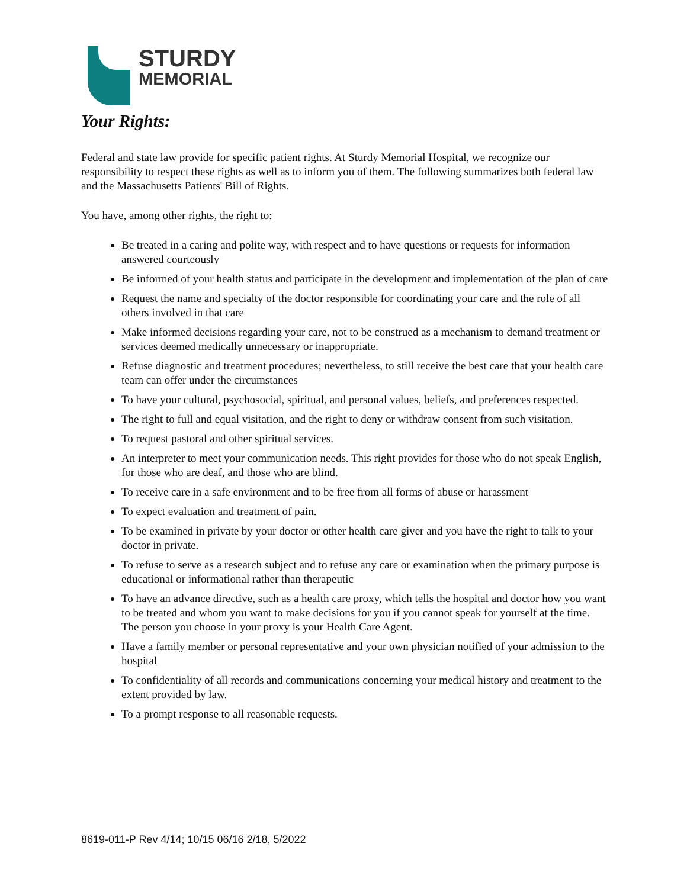STURDY
MEMORIAL
Your Rights:
Federal and state law provide for specific patient rights. At Sturdy Memorial Hospital, we recognize our responsibility to respect these rights as well as to inform you of them. The following summarizes both federal law and the Massachusetts Patients' Bill of Rights.
You have, among other rights, the right to:
Be treated in a caring and polite way, with respect and to have questions or requests for information answered courteously
Be informed of your health status and participate in the development and implementation of the plan of care
Request the name and specialty of the doctor responsible for coordinating your care and the role of all others involved in that care
Make informed decisions regarding your care, not to be construed as a mechanism to demand treatment or services deemed medically unnecessary or inappropriate.
Refuse diagnostic and treatment procedures; nevertheless, to still receive the best care that your health care team can offer under the circumstances
To have your cultural, psychosocial, spiritual, and personal values, beliefs, and preferences respected.
The right to full and equal visitation, and the right to deny or withdraw consent from such visitation.
To request pastoral and other spiritual services.
An interpreter to meet your communication needs. This right provides for those who do not speak English, for those who are deaf, and those who are blind.
To receive care in a safe environment and to be free from all forms of abuse or harassment
To expect evaluation and treatment of pain.
To be examined in private by your doctor or other health care giver and you have the right to talk to your doctor in private.
To refuse to serve as a research subject and to refuse any care or examination when the primary purpose is educational or informational rather than therapeutic
To have an advance directive, such as a health care proxy, which tells the hospital and doctor how you want to be treated and whom you want to make decisions for you if you cannot speak for yourself at the time. The person you choose in your proxy is your Health Care Agent.
Have a family member or personal representative and your own physician notified of your admission to the hospital
To confidentiality of all records and communications concerning your medical history and treatment to the extent provided by law.
To a prompt response to all reasonable requests.
8619-011-P Rev 4/14; 10/15 06/16 2/18, 5/2022